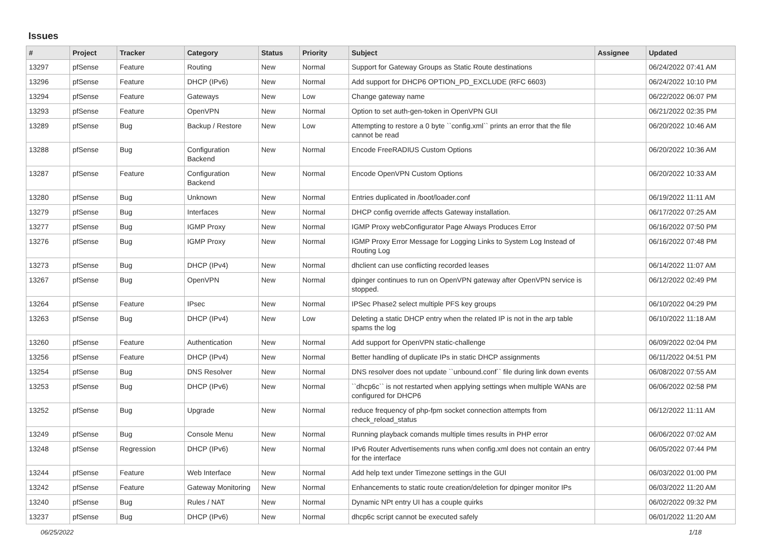Issues
| # | Project | Tracker | Category | Status | Priority | Subject | Assignee | Updated |
| --- | --- | --- | --- | --- | --- | --- | --- | --- |
| 13297 | pfSense | Feature | Routing | New | Normal | Support for Gateway Groups as Static Route destinations | | 06/24/2022 07:41 AM |
| 13296 | pfSense | Feature | DHCP (IPv6) | New | Normal | Add support for DHCP6 OPTION_PD_EXCLUDE (RFC 6603) | | 06/24/2022 10:10 PM |
| 13294 | pfSense | Feature | Gateways | New | Low | Change gateway name | | 06/22/2022 06:07 PM |
| 13293 | pfSense | Feature | OpenVPN | New | Normal | Option to set auth-gen-token in OpenVPN GUI | | 06/21/2022 02:35 PM |
| 13289 | pfSense | Bug | Backup / Restore | New | Low | Attempting to restore a 0 byte ``config.xml`` prints an error that the file cannot be read | | 06/20/2022 10:46 AM |
| 13288 | pfSense | Bug | Configuration Backend | New | Normal | Encode FreeRADIUS Custom Options | | 06/20/2022 10:36 AM |
| 13287 | pfSense | Feature | Configuration Backend | New | Normal | Encode OpenVPN Custom Options | | 06/20/2022 10:33 AM |
| 13280 | pfSense | Bug | Unknown | New | Normal | Entries duplicated in /boot/loader.conf | | 06/19/2022 11:11 AM |
| 13279 | pfSense | Bug | Interfaces | New | Normal | DHCP config override affects Gateway installation. | | 06/17/2022 07:25 AM |
| 13277 | pfSense | Bug | IGMP Proxy | New | Normal | IGMP Proxy webConfigurator Page Always Produces Error | | 06/16/2022 07:50 PM |
| 13276 | pfSense | Bug | IGMP Proxy | New | Normal | IGMP Proxy Error Message for Logging Links to System Log Instead of Routing Log | | 06/16/2022 07:48 PM |
| 13273 | pfSense | Bug | DHCP (IPv4) | New | Normal | dhclient can use conflicting recorded leases | | 06/14/2022 11:07 AM |
| 13267 | pfSense | Bug | OpenVPN | New | Normal | dpinger continues to run on OpenVPN gateway after OpenVPN service is stopped. | | 06/12/2022 02:49 PM |
| 13264 | pfSense | Feature | IPsec | New | Normal | IPSec Phase2 select multiple PFS key groups | | 06/10/2022 04:29 PM |
| 13263 | pfSense | Bug | DHCP (IPv4) | New | Low | Deleting a static DHCP entry when the related IP is not in the arp table spams the log | | 06/10/2022 11:18 AM |
| 13260 | pfSense | Feature | Authentication | New | Normal | Add support for OpenVPN static-challenge | | 06/09/2022 02:04 PM |
| 13256 | pfSense | Feature | DHCP (IPv4) | New | Normal | Better handling of duplicate IPs in static DHCP assignments | | 06/11/2022 04:51 PM |
| 13254 | pfSense | Bug | DNS Resolver | New | Normal | DNS resolver does not update ``unbound.conf`` file during link down events | | 06/08/2022 07:55 AM |
| 13253 | pfSense | Bug | DHCP (IPv6) | New | Normal | ``dhcp6c`` is not restarted when applying settings when multiple WANs are configured for DHCP6 | | 06/06/2022 02:58 PM |
| 13252 | pfSense | Bug | Upgrade | New | Normal | reduce frequency of php-fpm socket connection attempts from check_reload_status | | 06/12/2022 11:11 AM |
| 13249 | pfSense | Bug | Console Menu | New | Normal | Running playback comands multiple times results in PHP error | | 06/06/2022 07:02 AM |
| 13248 | pfSense | Regression | DHCP (IPv6) | New | Normal | IPv6 Router Advertisements runs when config.xml does not contain an entry for the interface | | 06/05/2022 07:44 PM |
| 13244 | pfSense | Feature | Web Interface | New | Normal | Add help text under Timezone settings in the GUI | | 06/03/2022 01:00 PM |
| 13242 | pfSense | Feature | Gateway Monitoring | New | Normal | Enhancements to static route creation/deletion for dpinger monitor IPs | | 06/03/2022 11:20 AM |
| 13240 | pfSense | Bug | Rules / NAT | New | Normal | Dynamic NPt entry UI has a couple quirks | | 06/02/2022 09:32 PM |
| 13237 | pfSense | Bug | DHCP (IPv6) | New | Normal | dhcp6c script cannot be executed safely | | 06/01/2022 11:20 AM |
06/25/2022 1/18